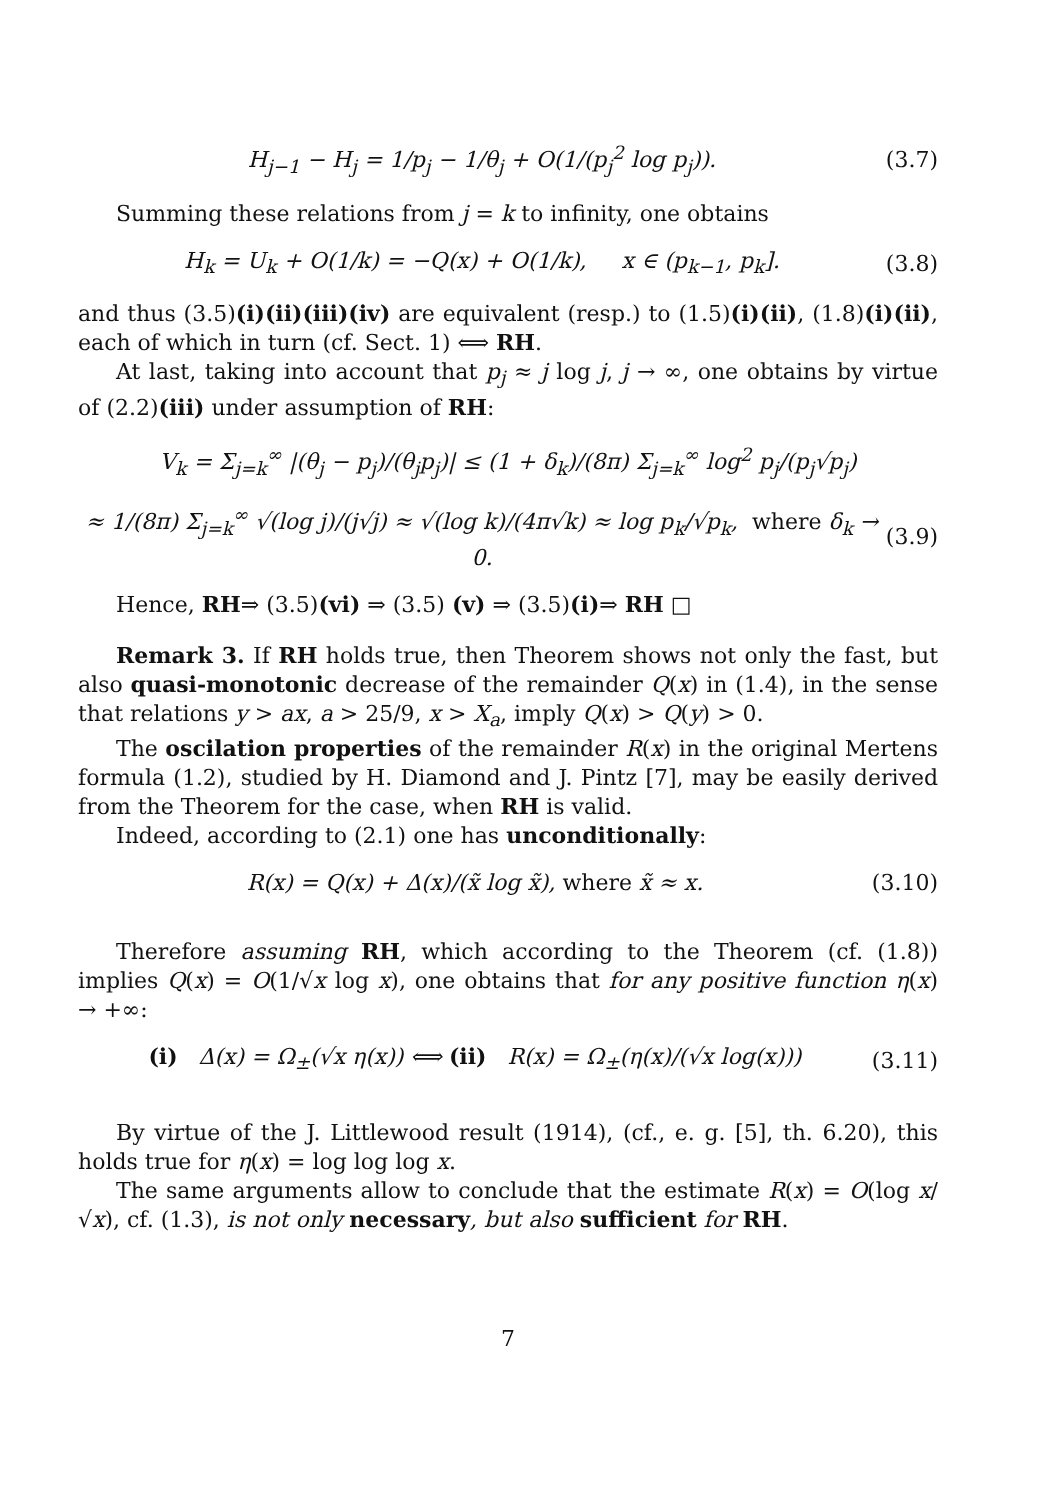H<sub>j−1</sub> − H<sub>j</sub> = 1/p<sub>j</sub> − 1/θ<sub>j</sub> + O(1/(p<sub>j</sub><sup>2</sup> log p<sub>j</sub>)). (3.7)
Summing these relations from j = k to infinity, one obtains
H<sub>k</sub> = U<sub>k</sub> + O(1/k) = −Q(x) + O(1/k), x ∈ (p<sub>k−1</sub>, p<sub>k</sub>]. (3.8)
and thus (3.5)(i)(ii)(iii)(iv) are equivalent (resp.) to (1.5)(i)(ii), (1.8)(i)(ii), each of which in turn (cf. Sect. 1) ⟺ RH.
At last, taking into account that p<sub>j</sub> ≈ j log j, j → ∞, one obtains by virtue of (2.2)(iii) under assumption of RH:
V<sub>k</sub> = Σ<sub>j=k</sub><sup>∞</sup> |(θ<sub>j</sub> − p<sub>j</sub>)/(θ<sub>j</sub>p<sub>j</sub>)| ≤ (1 + δ<sub>k</sub>)/(8π) Σ<sub>j=k</sub><sup>∞</sup> log<sup>2</sup> p<sub>j</sub>/(p<sub>j</sub>√p<sub>j</sub>)
≈ 1/(8π) Σ<sub>j=k</sub><sup>∞</sup> √(log j)/(j√j) ≈ √(log k)/(4π√k) ≈ log p<sub>k</sub>/√p<sub>k</sub>, where δ<sub>k</sub> → 0. (3.9)
Hence, RH⇒ (3.5)(vi) ⇒ (3.5) (v) ⇒ (3.5)(i)⇒ RH □
Remark 3. If RH holds true, then Theorem shows not only the fast, but also quasi-monotonic decrease of the remainder Q(x) in (1.4), in the sense that relations y > ax, a > 25/9, x > X<sub>a</sub>, imply Q(x) > Q(y) > 0.
The oscilation properties of the remainder R(x) in the original Mertens formula (1.2), studied by H. Diamond and J. Pintz [7], may be easily derived from the Theorem for the case, when RH is valid.
Indeed, according to (2.1) one has unconditionally:
R(x) = Q(x) + Δ(x)/(x̃ log x̃), where x̃ ≈ x. (3.10)
Therefore assuming RH, which according to the Theorem (cf. (1.8)) implies Q(x) = O(1/√x log x), one obtains that for any positive function η(x) → +∞:
(i) Δ(x) = Ω<sub>±</sub>(√x η(x)) ⟺ (ii) R(x) = Ω<sub>±</sub>(η(x)/(√x log(x))) (3.11)
By virtue of the J. Littlewood result (1914), (cf., e. g. [5], th. 6.20), this holds true for η(x) = log log log x.
The same arguments allow to conclude that the estimate R(x) = O(log x/√x), cf. (1.3), is not only necessary, but also sufficient for RH.
7